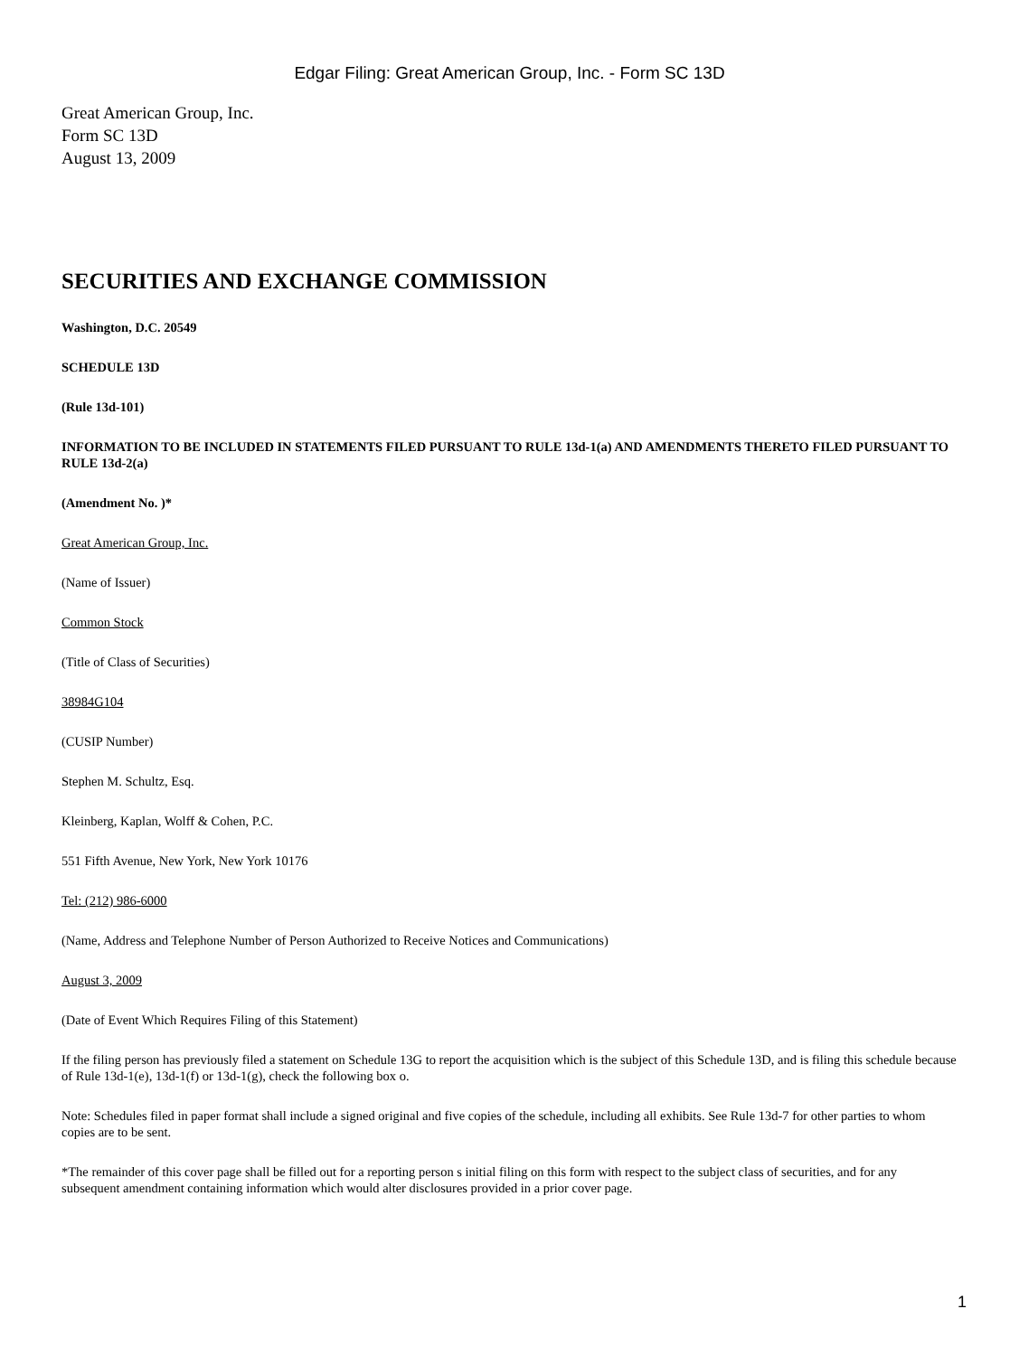Edgar Filing: Great American Group, Inc. - Form SC 13D
Great American Group, Inc.
Form SC 13D
August 13, 2009
SECURITIES AND EXCHANGE COMMISSION
Washington, D.C. 20549
SCHEDULE 13D
(Rule 13d-101)
INFORMATION TO BE INCLUDED IN STATEMENTS FILED PURSUANT TO RULE 13d-1(a) AND AMENDMENTS THERETO FILED PURSUANT TO RULE 13d-2(a)
(Amendment No. )*
Great American Group, Inc.
(Name of Issuer)
Common Stock
(Title of Class of Securities)
38984G104
(CUSIP Number)
Stephen M. Schultz, Esq.
Kleinberg, Kaplan, Wolff & Cohen, P.C.
551 Fifth Avenue, New York, New York 10176
Tel: (212) 986-6000
(Name, Address and Telephone Number of Person Authorized to Receive Notices and Communications)
August 3, 2009
(Date of Event Which Requires Filing of this Statement)
If the filing person has previously filed a statement on Schedule 13G to report the acquisition which is the subject of this Schedule 13D, and is filing this schedule because of Rule 13d-1(e), 13d-1(f) or 13d-1(g), check the following box o.
Note: Schedules filed in paper format shall include a signed original and five copies of the schedule, including all exhibits. See Rule 13d-7 for other parties to whom copies are to be sent.
*The remainder of this cover page shall be filled out for a reporting person s initial filing on this form with respect to the subject class of securities, and for any subsequent amendment containing information which would alter disclosures provided in a prior cover page.
1